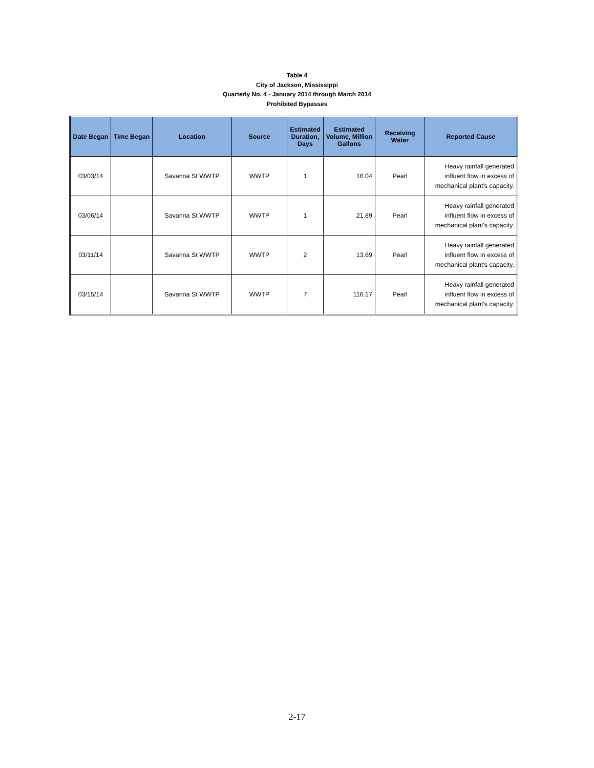Table 4
City of Jackson, Mississippi
Quarterly No. 4 - January 2014 through March 2014
Prohibited Bypasses
| Date Began | Time Began | Location | Source | Estimated Duration, Days | Estimated Volume, Million Gallons | Receiving Water | Reported Cause |
| --- | --- | --- | --- | --- | --- | --- | --- |
| 03/03/14 | | Savanna St WWTP | WWTP | 1 | 16.04 | Pearl | Heavy rainfall generated influent flow in excess of mechanical plant's capacity. |
| 03/06/14 | | Savanna St WWTP | WWTP | 1 | 21.89 | Pearl | Heavy rainfall generated influent flow in excess of mechanical plant's capacity. |
| 03/11/14 | | Savanna St WWTP | WWTP | 2 | 13.69 | Pearl | Heavy rainfall generated influent flow in excess of mechanical plant's capacity. |
| 03/15/14 | | Savanna St WWTP | WWTP | 7 | 116.17 | Pearl | Heavy rainfall generated influent flow in excess of mechanical plant's capacity. |
2-17